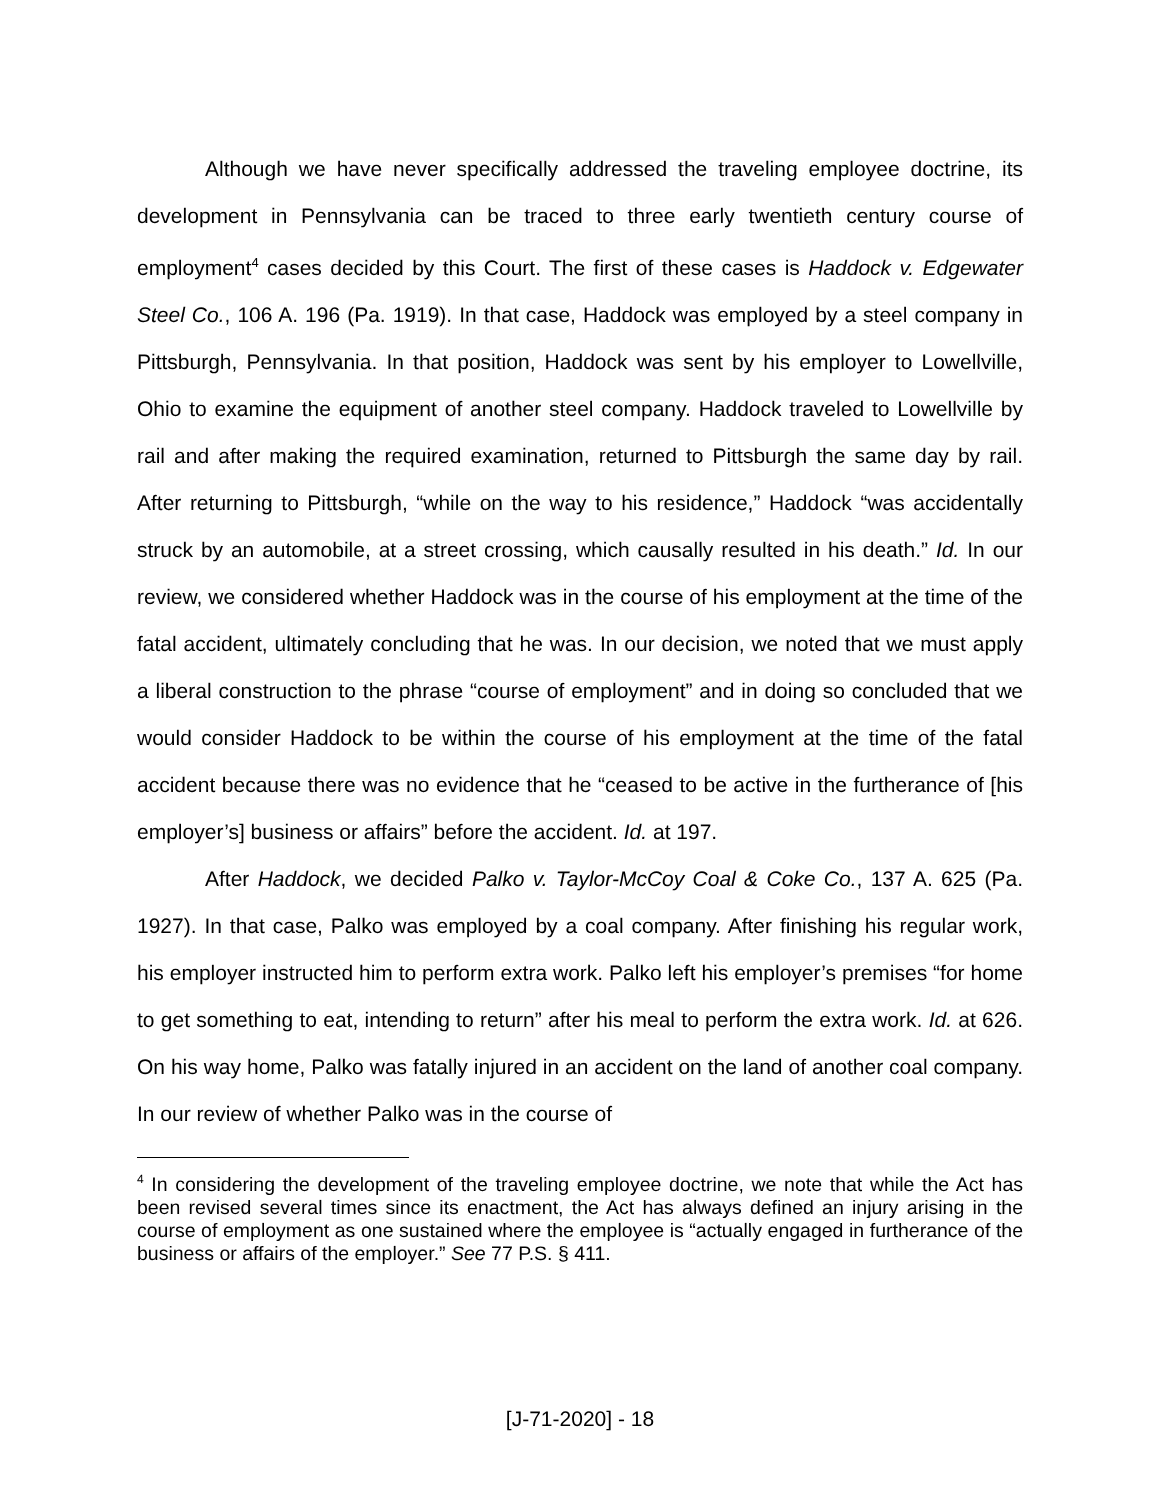Although we have never specifically addressed the traveling employee doctrine, its development in Pennsylvania can be traced to three early twentieth century course of employment<sup>4</sup> cases decided by this Court. The first of these cases is Haddock v. Edgewater Steel Co., 106 A. 196 (Pa. 1919). In that case, Haddock was employed by a steel company in Pittsburgh, Pennsylvania. In that position, Haddock was sent by his employer to Lowellville, Ohio to examine the equipment of another steel company. Haddock traveled to Lowellville by rail and after making the required examination, returned to Pittsburgh the same day by rail. After returning to Pittsburgh, “while on the way to his residence,” Haddock “was accidentally struck by an automobile, at a street crossing, which causally resulted in his death.” Id. In our review, we considered whether Haddock was in the course of his employment at the time of the fatal accident, ultimately concluding that he was. In our decision, we noted that we must apply a liberal construction to the phrase “course of employment” and in doing so concluded that we would consider Haddock to be within the course of his employment at the time of the fatal accident because there was no evidence that he “ceased to be active in the furtherance of [his employer’s] business or affairs” before the accident. Id. at 197.
After Haddock, we decided Palko v. Taylor-McCoy Coal & Coke Co., 137 A. 625 (Pa. 1927). In that case, Palko was employed by a coal company. After finishing his regular work, his employer instructed him to perform extra work. Palko left his employer’s premises “for home to get something to eat, intending to return” after his meal to perform the extra work. Id. at 626. On his way home, Palko was fatally injured in an accident on the land of another coal company. In our review of whether Palko was in the course of
<sup>4</sup> In considering the development of the traveling employee doctrine, we note that while the Act has been revised several times since its enactment, the Act has always defined an injury arising in the course of employment as one sustained where the employee is “actually engaged in furtherance of the business or affairs of the employer.” See 77 P.S. § 411.
[J-71-2020] - 18